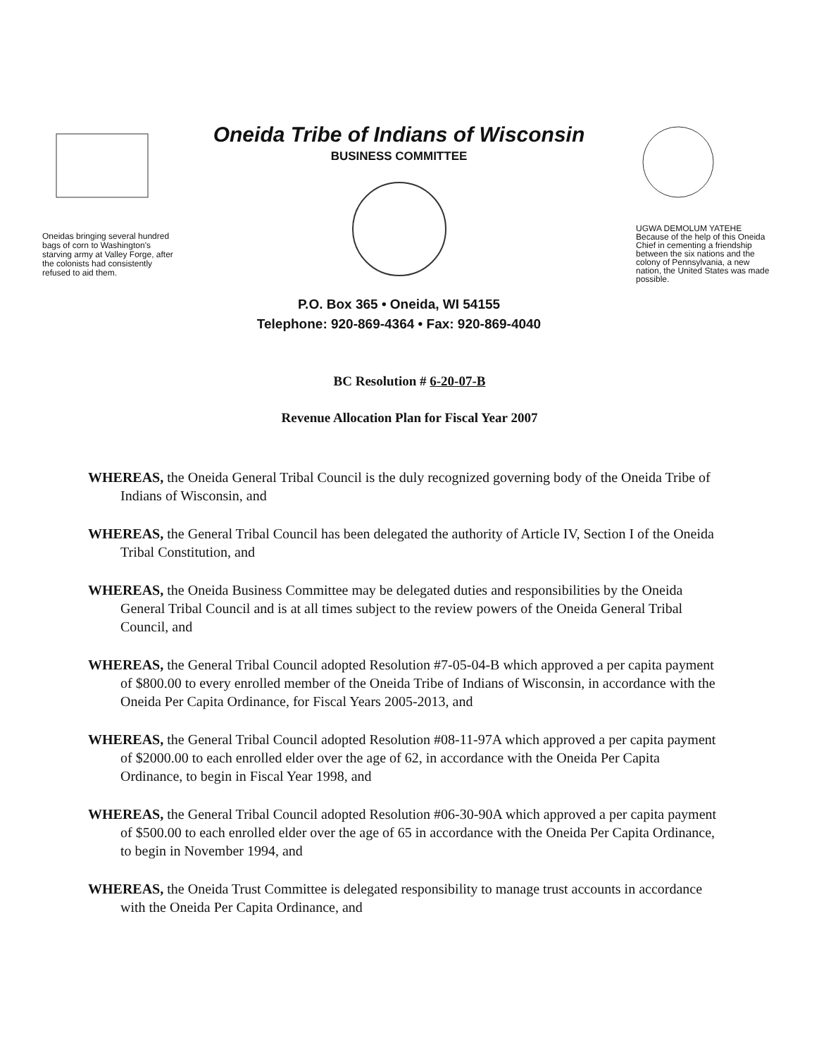Oneidas bringing several hundred bags of corn to Washington's starving army at Valley Forge, after the colonists had consistently refused to aid them.
Oneida Tribe of Indians of Wisconsin
BUSINESS COMMITTEE
P.O. Box 365 • Oneida, WI 54155
Telephone: 920-869-4364 • Fax: 920-869-4040
UGWA DEMOLUM YATEHE Because of the help of this Oneida Chief in cementing a friendship between the six nations and the colony of Pennsylvania, a new nation, the United States was made possible.
BC Resolution # 6-20-07-B
Revenue Allocation Plan for Fiscal Year 2007
WHEREAS, the Oneida General Tribal Council is the duly recognized governing body of the Oneida Tribe of Indians of Wisconsin, and
WHEREAS, the General Tribal Council has been delegated the authority of Article IV, Section I of the Oneida Tribal Constitution, and
WHEREAS, the Oneida Business Committee may be delegated duties and responsibilities by the Oneida General Tribal Council and is at all times subject to the review powers of the Oneida General Tribal Council, and
WHEREAS, the General Tribal Council adopted Resolution #7-05-04-B which approved a per capita payment of $800.00 to every enrolled member of the Oneida Tribe of Indians of Wisconsin, in accordance with the Oneida Per Capita Ordinance, for Fiscal Years 2005-2013, and
WHEREAS, the General Tribal Council adopted Resolution #08-11-97A which approved a per capita payment of $2000.00 to each enrolled elder over the age of 62, in accordance with the Oneida Per Capita Ordinance, to begin in Fiscal Year 1998, and
WHEREAS, the General Tribal Council adopted Resolution #06-30-90A which approved a per capita payment of $500.00 to each enrolled elder over the age of 65 in accordance with the Oneida Per Capita Ordinance, to begin in November 1994, and
WHEREAS, the Oneida Trust Committee is delegated responsibility to manage trust accounts in accordance with the Oneida Per Capita Ordinance, and